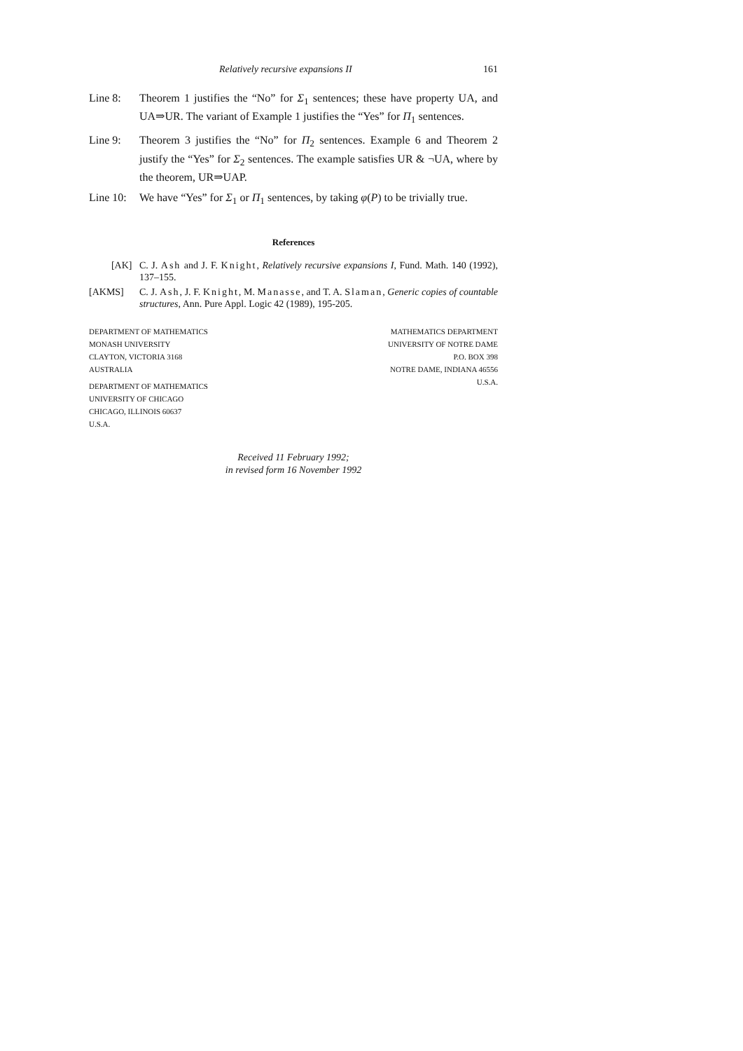Relatively recursive expansions II 161
Line 8: Theorem 1 justifies the “No” for Σ<sub>1</sub> sentences; these have property UA, and UA⇒UR. The variant of Example 1 justifies the “Yes” for Π<sub>1</sub> sentences.
Line 9: Theorem 3 justifies the “No” for Π<sub>2</sub> sentences. Example 6 and Theorem 2 justify the “Yes” for Σ<sub>2</sub> sentences. The example satisfies UR & ¬UA, where by the theorem, UR⇒UAP.
Line 10:
We have “Yes” for Σ<sub>1</sub> or Π<sub>1</sub> sentences, by taking φ(P) to be trivially true.
References
[AK] C. J. Ash and J. F. Knight, Relatively recursive expansions I, Fund. Math. 140 (1992), 137–155.
[AKMS] C. J. Ash, J. F. Knight, M. Manasse, and T. A. Slaman, Generic copies of countable structures, Ann. Pure Appl. Logic 42 (1989), 195-205.
DEPARTMENT OF MATHEMATICS
MONASH UNIVERSITY
CLAYTON, VICTORIA 3168
AUSTRALIA
DEPARTMENT OF MATHEMATICS
UNIVERSITY OF CHICAGO
CHICAGO, ILLINOIS 60637
U.S.A.
MATHEMATICS DEPARTMENT
UNIVERSITY OF NOTRE DAME
P.O. BOX 398
NOTRE DAME, INDIANA 46556
U.S.A.
Received 11 February 1992;
in revised form 16 November 1992